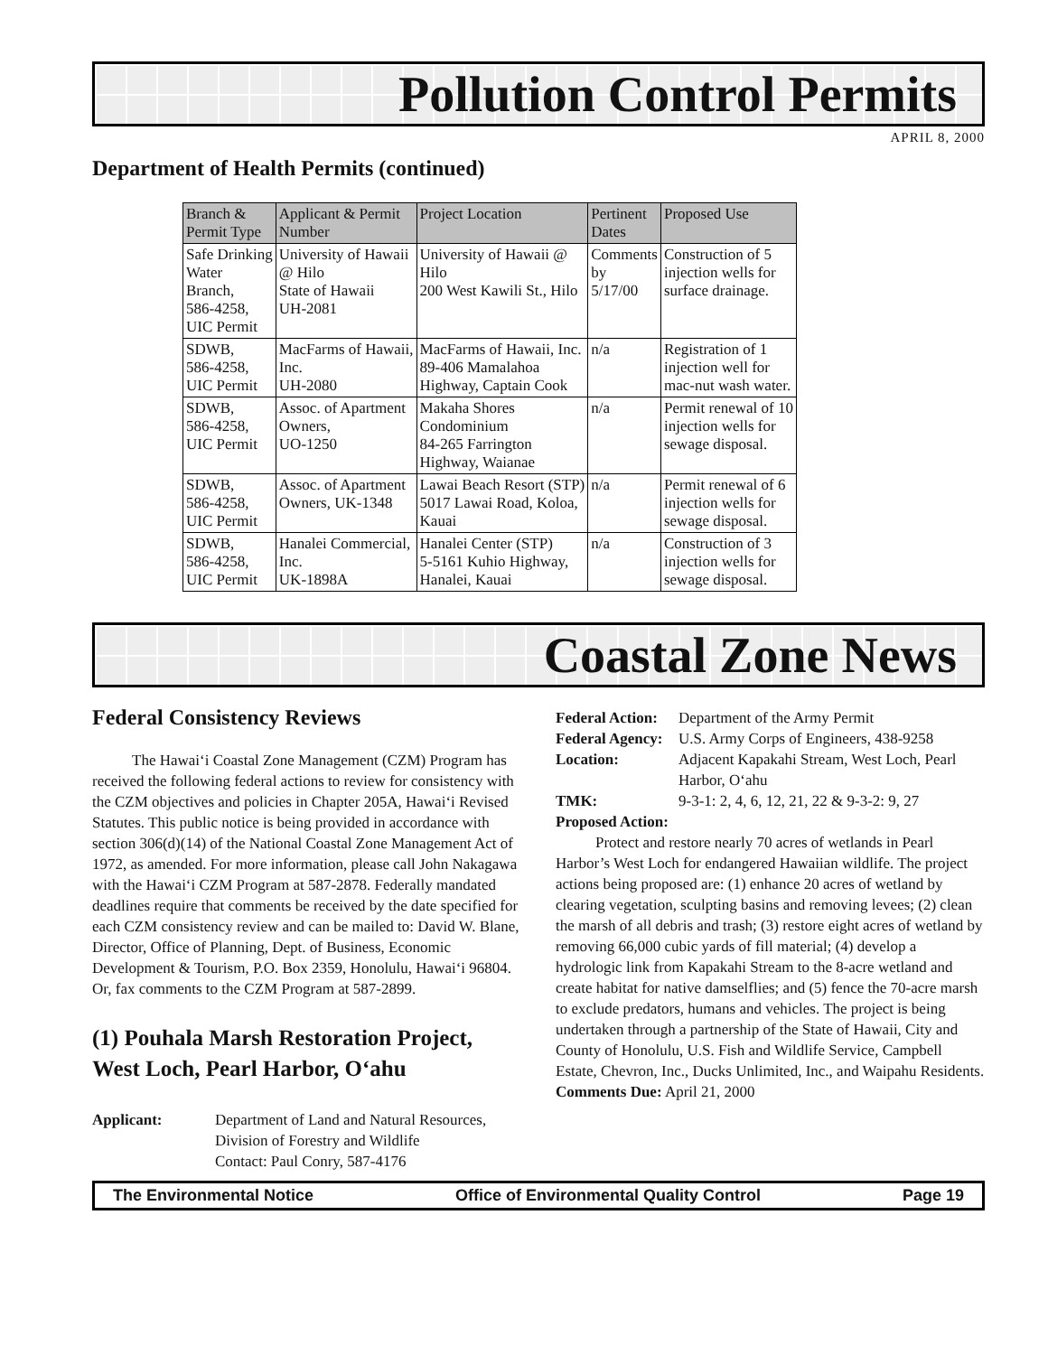Pollution Control Permits
APRIL 8, 2000
Department of Health Permits (continued)
| Branch & Permit Type | Applicant & Permit Number | Project Location | Pertinent Dates | Proposed Use |
| --- | --- | --- | --- | --- |
| Safe Drinking Water Branch, 586-4258, UIC Permit | University of Hawaii @ Hilo State of Hawaii UH-2081 | University of Hawaii @ Hilo 200 West Kawili St., Hilo | Comments by 5/17/00 | Construction of 5 injection wells for surface drainage. |
| SDWB, 586-4258, UIC Permit | MacFarms of Hawaii, Inc. UH-2080 | MacFarms of Hawaii, Inc. 89-406 Mamalahoa Highway, Captain Cook | n/a | Registration of 1 injection well for mac-nut wash water. |
| SDWB, 586-4258, UIC Permit | Assoc. of Apartment Owners, UO-1250 | Makaha Shores Condominium 84-265 Farrington Highway, Waianae | n/a | Permit renewal of 10 injection wells for sewage disposal. |
| SDWB, 586-4258, UIC Permit | Assoc. of Apartment Owners, UK-1348 | Lawai Beach Resort (STP) 5017 Lawai Road, Koloa, Kauai | n/a | Permit renewal of 6 injection wells for sewage disposal. |
| SDWB, 586-4258, UIC Permit | Hanalei Commercial, Inc. UK-1898A | Hanalei Center (STP) 5-5161 Kuhio Highway, Hanalei, Kauai | n/a | Construction of 3 injection wells for sewage disposal. |
Coastal Zone News
Federal Consistency Reviews
The Hawai‘i Coastal Zone Management (CZM) Program has received the following federal actions to review for consistency with the CZM objectives and policies in Chapter 205A, Hawai‘i Revised Statutes. This public notice is being provided in accordance with section 306(d)(14) of the National Coastal Zone Management Act of 1972, as amended. For more information, please call John Nakagawa with the Hawai‘i CZM Program at 587-2878. Federally mandated deadlines require that comments be received by the date specified for each CZM consistency review and can be mailed to: David W. Blane, Director, Office of Planning, Dept. of Business, Economic Development & Tourism, P.O. Box 2359, Honolulu, Hawai‘i 96804. Or, fax comments to the CZM Program at 587-2899.
(1) Pouhala Marsh Restoration Project, West Loch, Pearl Harbor, O‘ahu
Applicant: Department of Land and Natural Resources, Division of Forestry and Wildlife
Contact: Paul Conry, 587-4176
Federal Action: Department of the Army Permit Federal Agency: U.S. Army Corps of Engineers, 438-9258 Location: Adjacent Kapakahi Stream, West Loch, Pearl Harbor, O‘ahu TMK: 9-3-1: 2, 4, 6, 12, 21, 22 & 9-3-2: 9, 27
Proposed Action:
Protect and restore nearly 70 acres of wetlands in Pearl Harbor’s West Loch for endangered Hawaiian wildlife. The project actions being proposed are: (1) enhance 20 acres of wetland by clearing vegetation, sculpting basins and removing levees; (2) clean the marsh of all debris and trash; (3) restore eight acres of wetland by removing 66,000 cubic yards of fill material; (4) develop a hydrologic link from Kapakahi Stream to the 8-acre wetland and create habitat for native damselflies; and (5) fence the 70-acre marsh to exclude predators, humans and vehicles. The project is being undertaken through a partnership of the State of Hawaii, City and County of Honolulu, U.S. Fish and Wildlife Service, Campbell Estate, Chevron, Inc., Ducks Unlimited, Inc., and Waipahu Residents.
Comments Due: April 21, 2000
The Environmental Notice Office of Environmental Quality Control Page 19